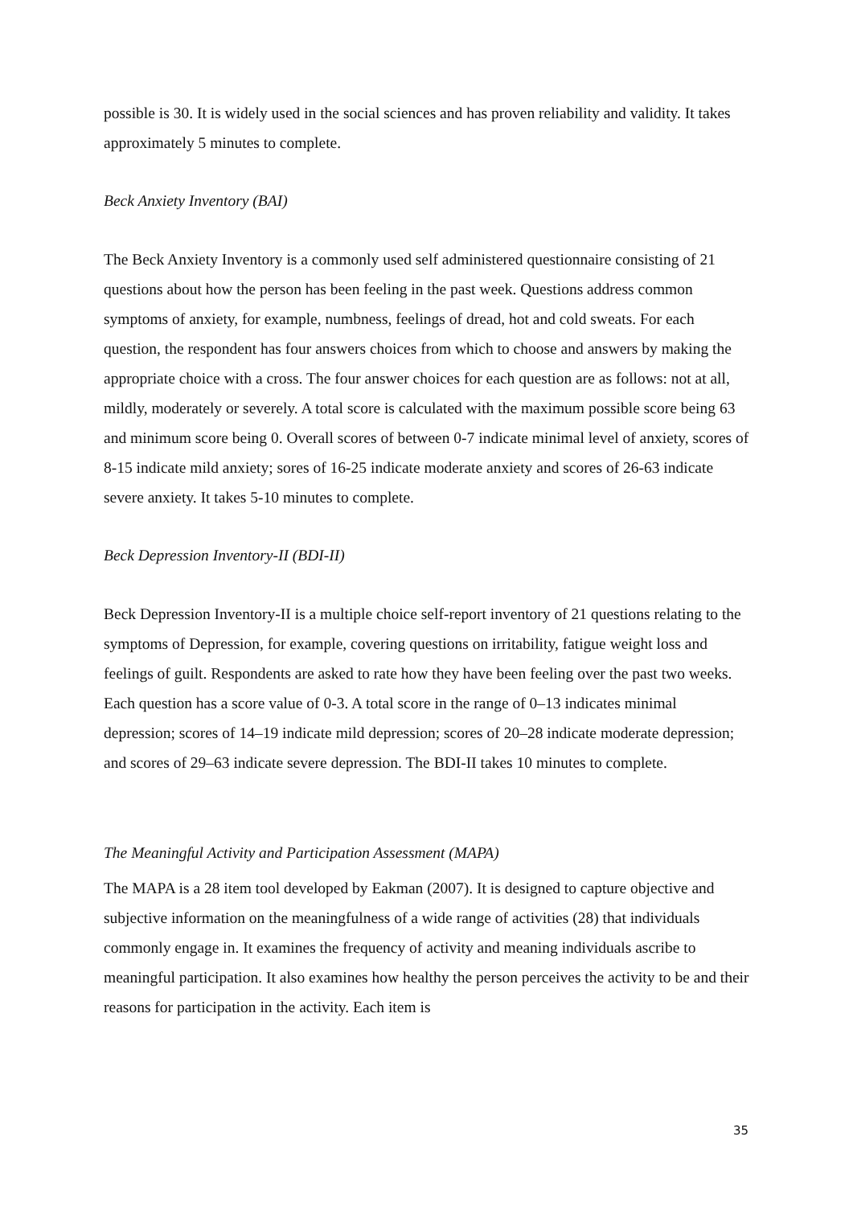possible is 30. It is widely used in the social sciences and has proven reliability and validity. It takes approximately 5 minutes to complete.
Beck Anxiety Inventory (BAI)
The Beck Anxiety Inventory is a commonly used self administered questionnaire consisting of 21 questions about how the person has been feeling in the past week. Questions address common symptoms of anxiety, for example, numbness, feelings of dread, hot and cold sweats. For each question, the respondent has four answers choices from which to choose and answers by making the appropriate choice with a cross. The four answer choices for each question are as follows: not at all, mildly, moderately or severely. A total score is calculated with the maximum possible score being 63 and minimum score being 0. Overall scores of between 0-7 indicate minimal level of anxiety, scores of 8-15 indicate mild anxiety; sores of 16-25 indicate moderate anxiety and scores of 26-63 indicate severe anxiety. It takes 5-10 minutes to complete.
Beck Depression Inventory-II (BDI-II)
Beck Depression Inventory-II is a multiple choice self-report inventory of 21 questions relating to the symptoms of Depression, for example, covering questions on irritability, fatigue weight loss and feelings of guilt. Respondents are asked to rate how they have been feeling over the past two weeks. Each question has a score value of 0-3. A total score in the range of 0–13 indicates minimal depression; scores of 14–19 indicate mild depression; scores of 20–28 indicate moderate depression; and scores of 29–63 indicate severe depression. The BDI-II takes 10 minutes to complete.
The Meaningful Activity and Participation Assessment (MAPA)
The MAPA is a 28 item tool developed by Eakman (2007). It is designed to capture objective and subjective information on the meaningfulness of a wide range of activities (28) that individuals commonly engage in. It examines the frequency of activity and meaning individuals ascribe to meaningful participation. It also examines how healthy the person perceives the activity to be and their reasons for participation in the activity. Each item is
35